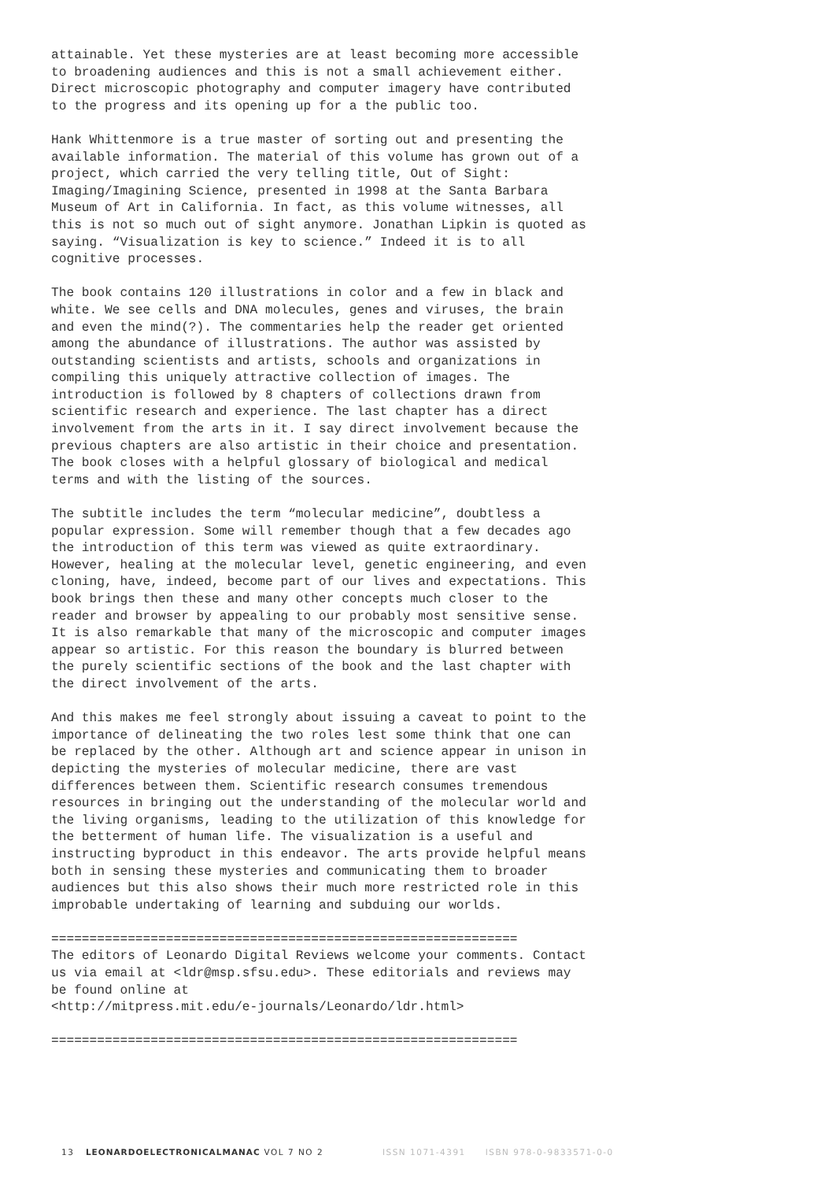attainable. Yet these mysteries are at least becoming more accessible to broadening audiences and this is not a small achievement either. Direct microscopic photography and computer imagery have contributed to the progress and its opening up for a the public too.
Hank Whittenmore is a true master of sorting out and presenting the available information. The material of this volume has grown out of a project, which carried the very telling title, Out of Sight: Imaging/Imagining Science, presented in 1998 at the Santa Barbara Museum of Art in California. In fact, as this volume witnesses, all this is not so much out of sight anymore. Jonathan Lipkin is quoted as saying. “Visualization is key to science.” Indeed it is to all cognitive processes.
The book contains 120 illustrations in color and a few in black and white. We see cells and DNA molecules, genes and viruses, the brain and even the mind(?). The commentaries help the reader get oriented among the abundance of illustrations. The author was assisted by outstanding scientists and artists, schools and organizations in compiling this uniquely attractive collection of images. The introduction is followed by 8 chapters of collections drawn from scientific research and experience. The last chapter has a direct involvement from the arts in it. I say direct involvement because the previous chapters are also artistic in their choice and presentation. The book closes with a helpful glossary of biological and medical terms and with the listing of the sources.
The subtitle includes the term “molecular medicine”, doubtless a popular expression. Some will remember though that a few decades ago the introduction of this term was viewed as quite extraordinary. However, healing at the molecular level, genetic engineering, and even cloning, have, indeed, become part of our lives and expectations. This book brings then these and many other concepts much closer to the reader and browser by appealing to our probably most sensitive sense. It is also remarkable that many of the microscopic and computer images appear so artistic. For this reason the boundary is blurred between the purely scientific sections of the book and the last chapter with the direct involvement of the arts.
And this makes me feel strongly about issuing a caveat to point to the importance of delineating the two roles lest some think that one can be replaced by the other. Although art and science appear in unison in depicting the mysteries of molecular medicine, there are vast differences between them. Scientific research consumes tremendous resources in bringing out the understanding of the molecular world and the living organisms, leading to the utilization of this knowledge for the betterment of human life. The visualization is a useful and instructing byproduct in this endeavor. The arts provide helpful means both in sensing these mysteries and communicating them to broader audiences but this also shows their much more restricted role in this improbable undertaking of learning and subduing our worlds.
============================================================= The editors of Leonardo Digital Reviews welcome your comments. Contact us via email at <ldr@msp.sfsu.edu>. These editorials and reviews may be found online at <http://mitpress.mit.edu/e-journals/Leonardo/ldr.html>
=============================================================
13 LEONARDOELECTRONICALMANAC VOL 7 NO 2 ISSN 1071-4391 ISBN 978-0-9833571-0-0